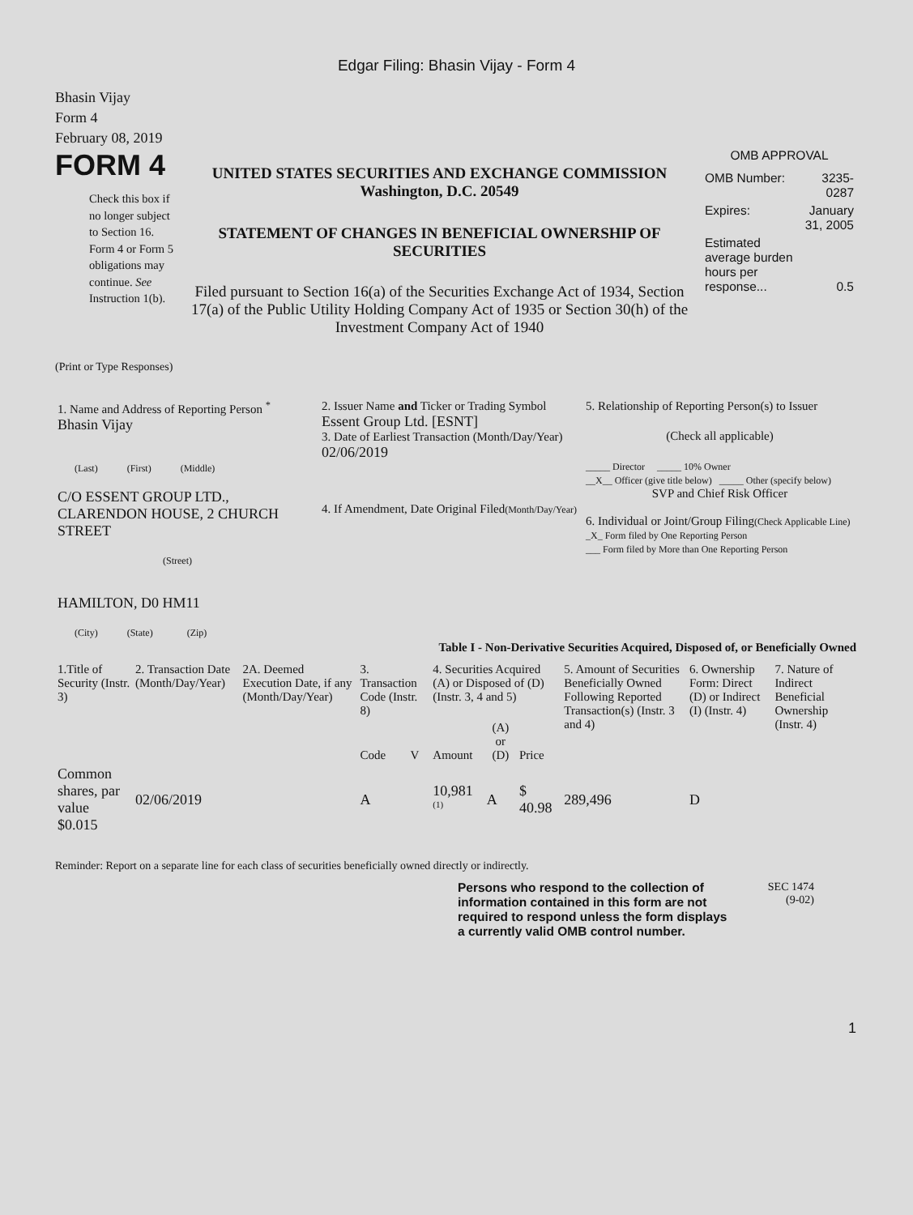Edgar Filing: Bhasin Vijay - Form 4
Bhasin Vijay
Form 4
February 08, 2019
FORM 4
Check this box if no longer subject to Section 16. Form 4 or Form 5 obligations may continue. See Instruction 1(b).
UNITED STATES SECURITIES AND EXCHANGE COMMISSION
Washington, D.C. 20549
STATEMENT OF CHANGES IN BENEFICIAL OWNERSHIP OF SECURITIES
Filed pursuant to Section 16(a) of the Securities Exchange Act of 1934, Section 17(a) of the Public Utility Holding Company Act of 1935 or Section 30(h) of the Investment Company Act of 1940
OMB APPROVAL
| OMB Number: | 3235-0287 |
| Expires: | January 31, 2005 |
| Estimated average burden hours per response... | 0.5 |
(Print or Type Responses)
| 1. Name and Address of Reporting Person <sup>*</sup> Bhasin Vijay (Last) (First) (Middle) C/O ESSENT GROUP LTD., CLARENDON HOUSE, 2 CHURCH STREET (Street) HAMILTON, D0 HM11 (City) (State) (Zip) | 2. Issuer Name and Ticker or Trading Symbol Essent Group Ltd. [ESNT] 3. Date of Earliest Transaction (Month/Day/Year) 02/06/2019 4. If Amendment, Date Original Filed (Month/Day/Year) | 5. Relationship of Reporting Person(s) to Issuer (Check all applicable) _____ Director _____ 10% Owner __X__ Officer (give title below) _____ Other (specify below) SVP and Chief Risk Officer 6. Individual or Joint/Group Filing (Check Applicable Line) _X_ Form filed by One Reporting Person ___ Form filed by More than One Reporting Person |
Table I - Non-Derivative Securities Acquired, Disposed of, or Beneficially Owned
| 1.Title of Security (Instr. 3) | 2. Transaction Date (Month/Day/Year) | 2A. Deemed Execution Date, if any (Month/Day/Year) | 3. Transaction Code (Instr. 8) | | 4. Securities Acquired (A) or Disposed of (D) (Instr. 3, 4 and 5) | | | 5. Amount of Securities Beneficially Owned Following Reported Transaction(s) (Instr. 3 and 4) | 6. Ownership Form: Direct (D) or Indirect (I) (Instr. 4) | 7. Nature of Indirect Beneficial Ownership (Instr. 4) |
| --- | --- | --- | --- | --- | --- | --- | --- | --- | --- | --- |
| | | | Code | V | Amount | (A) or (D) | Price | | | |
| Common shares, par value $0.015 | 02/06/2019 | | A | | 10,981 <sup>(1)</sup> | A | $ 40.98 | 289,496 | D | |
Reminder: Report on a separate line for each class of securities beneficially owned directly or indirectly.
Persons who respond to the collection of information contained in this form are not required to respond unless the form displays a currently valid OMB control number.
SEC 1474
(9-02)
1